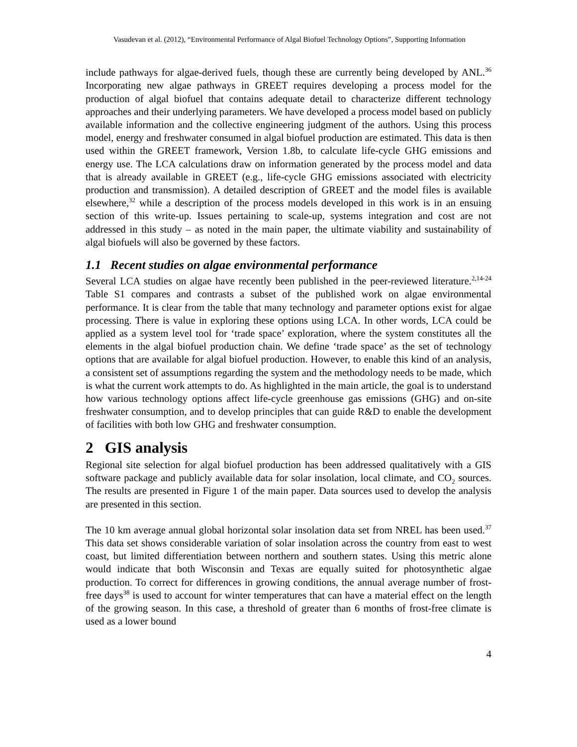Vasudevan et al. (2012), “Environmental Performance of Algal Biofuel Technology Options”, Supporting Information
include pathways for algae-derived fuels, though these are currently being developed by ANL.<sup>36</sup> Incorporating new algae pathways in GREET requires developing a process model for the production of algal biofuel that contains adequate detail to characterize different technology approaches and their underlying parameters. We have developed a process model based on publicly available information and the collective engineering judgment of the authors. Using this process model, energy and freshwater consumed in algal biofuel production are estimated. This data is then used within the GREET framework, Version 1.8b, to calculate life-cycle GHG emissions and energy use. The LCA calculations draw on information generated by the process model and data that is already available in GREET (e.g., life-cycle GHG emissions associated with electricity production and transmission). A detailed description of GREET and the model files is available elsewhere,<sup>32</sup> while a description of the process models developed in this work is in an ensuing section of this write-up. Issues pertaining to scale-up, systems integration and cost are not addressed in this study – as noted in the main paper, the ultimate viability and sustainability of algal biofuels will also be governed by these factors.
1.1 Recent studies on algae environmental performance
Several LCA studies on algae have recently been published in the peer-reviewed literature.<sup>2,14-24</sup> Table S1 compares and contrasts a subset of the published work on algae environmental performance. It is clear from the table that many technology and parameter options exist for algae processing. There is value in exploring these options using LCA. In other words, LCA could be applied as a system level tool for ‘trade space’ exploration, where the system constitutes all the elements in the algal biofuel production chain. We define ‘trade space’ as the set of technology options that are available for algal biofuel production. However, to enable this kind of an analysis, a consistent set of assumptions regarding the system and the methodology needs to be made, which is what the current work attempts to do. As highlighted in the main article, the goal is to understand how various technology options affect life-cycle greenhouse gas emissions (GHG) and on-site freshwater consumption, and to develop principles that can guide R&D to enable the development of facilities with both low GHG and freshwater consumption.
2 GIS analysis
Regional site selection for algal biofuel production has been addressed qualitatively with a GIS software package and publicly available data for solar insolation, local climate, and CO<sub>2</sub> sources. The results are presented in Figure 1 of the main paper. Data sources used to develop the analysis are presented in this section.
The 10 km average annual global horizontal solar insolation data set from NREL has been used.<sup>37</sup> This data set shows considerable variation of solar insolation across the country from east to west coast, but limited differentiation between northern and southern states. Using this metric alone would indicate that both Wisconsin and Texas are equally suited for photosynthetic algae production. To correct for differences in growing conditions, the annual average number of frost-free days<sup>38</sup> is used to account for winter temperatures that can have a material effect on the length of the growing season. In this case, a threshold of greater than 6 months of frost-free climate is used as a lower bound
4